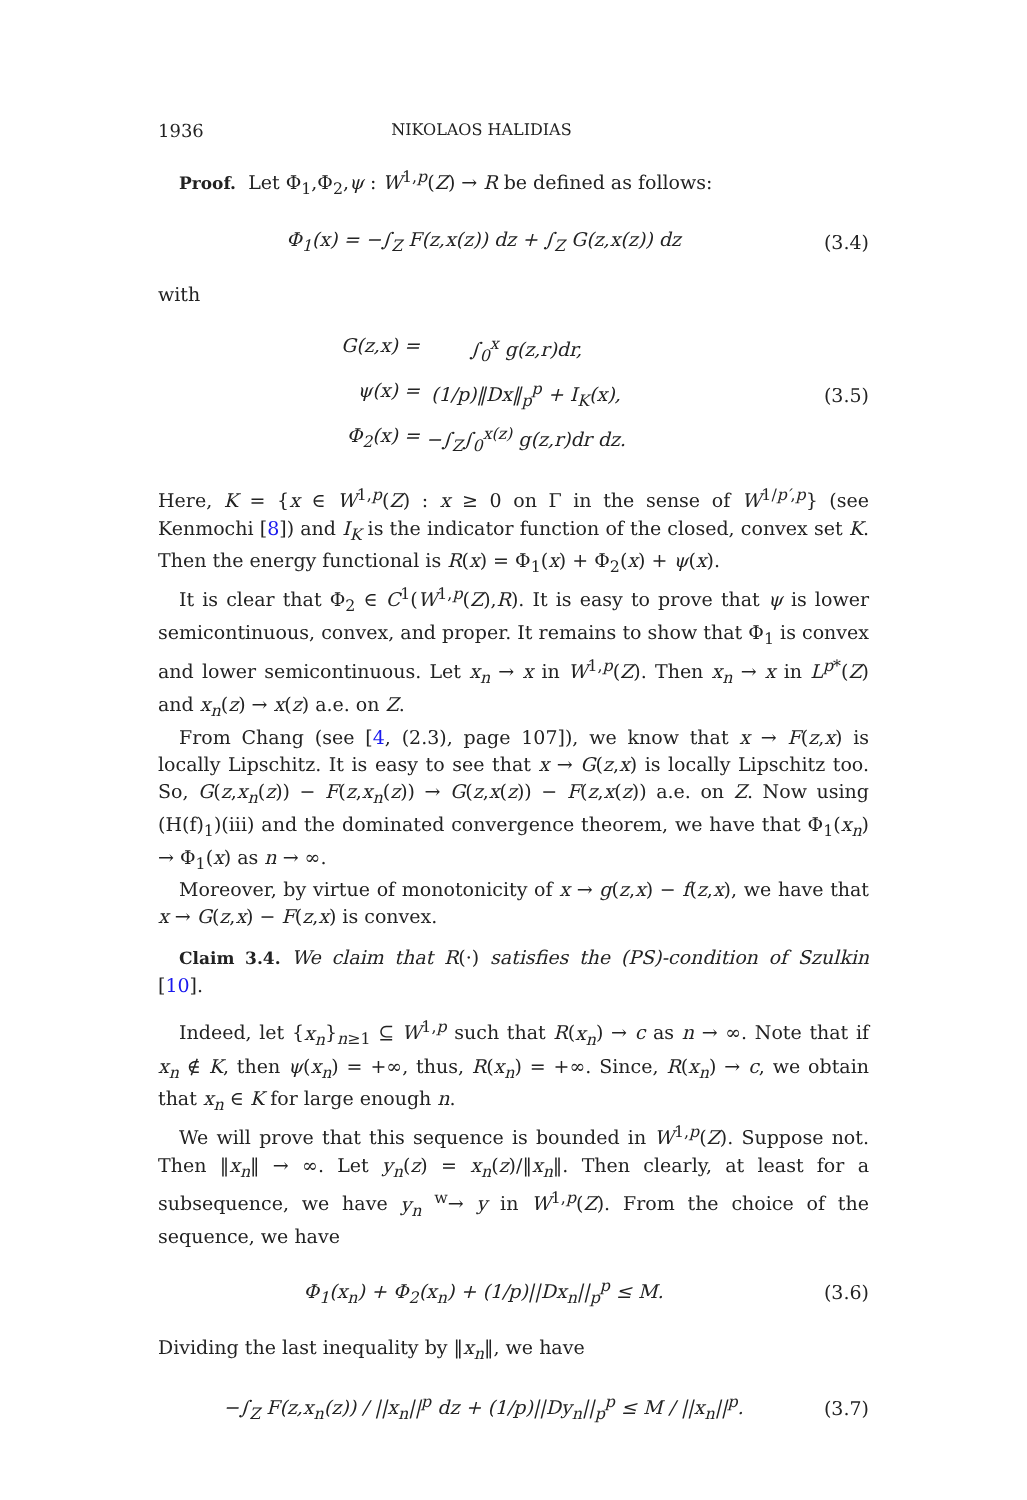1936 NIKOLAOS HALIDIAS
Proof. Let Φ<sub>1</sub>,Φ<sub>2</sub>,ψ : W<sup>1,p</sup>(Z) → R be defined as follows:
Φ<sub>1</sub>(x) = −∫<sub>Z</sub> F(z,x(z)) dz + ∫<sub>Z</sub> G(z,x(z)) dz
(3.4)
with
G(z,x) = ∫<sub>0</sub><sup>x</sup> g(z,r)dr, ψ(x) = (1/p)‖Dx‖<sub>p</sub><sup>p</sup> + I<sub>K</sub>(x), Φ<sub>2</sub>(x) = −∫<sub>Z</sub>∫<sub>0</sub><sup>x(z)</sup> g(z,r)dr dz.
(3.5)
Here, K = {x ∈ W<sup>1,p</sup>(Z) : x ≥ 0 on Γ in the sense of W<sup>1/p′,p</sup>} (see Kenmochi [8]) and I<sub>K</sub> is the indicator function of the closed, convex set K. Then the energy functional is R(x) = Φ<sub>1</sub>(x) + Φ<sub>2</sub>(x) + ψ(x).
It is clear that Φ<sub>2</sub> ∈ C<sup>1</sup>(W<sup>1,p</sup>(Z),R). It is easy to prove that ψ is lower semicontinuous, convex, and proper. It remains to show that Φ<sub>1</sub> is convex and lower semicontinuous. Let x<sub>n</sub> → x in W<sup>1,p</sup>(Z). Then x<sub>n</sub> → x in L<sup>p*</sup>(Z) and x<sub>n</sub>(z) → x(z) a.e. on Z.
From Chang (see [4, (2.3), page 107]), we know that x → F(z,x) is locally Lipschitz. It is easy to see that x → G(z,x) is locally Lipschitz too. So, G(z,x<sub>n</sub>(z)) − F(z,x<sub>n</sub>(z)) → G(z,x(z)) − F(z,x(z)) a.e. on Z. Now using (H(f)<sub>1</sub>)(iii) and the dominated convergence theorem, we have that Φ<sub>1</sub>(x<sub>n</sub>) → Φ<sub>1</sub>(x) as n → ∞.
Moreover, by virtue of monotonicity of x → g(z,x) − f(z,x), we have that x → G(z,x) − F(z,x) is convex.
Claim 3.4. We claim that R(·) satisfies the (PS)-condition of Szulkin [10].
Indeed, let {x<sub>n</sub>}<sub>n≥1</sub> ⊆ W<sup>1,p</sup> such that R(x<sub>n</sub>) → c as n → ∞. Note that if x<sub>n</sub> ∉ K, then ψ(x<sub>n</sub>) = +∞, thus, R(x<sub>n</sub>) = +∞. Since, R(x<sub>n</sub>) → c, we obtain that x<sub>n</sub> ∈ K for large enough n.
We will prove that this sequence is bounded in W<sup>1,p</sup>(Z). Suppose not. Then ‖x<sub>n</sub>‖ → ∞. Let y<sub>n</sub>(z) = x<sub>n</sub>(z)/‖x<sub>n</sub>‖. Then clearly, at least for a subsequence, we have y<sub>n</sub> <sup>w</sup>→ y in W<sup>1,p</sup>(Z). From the choice of the sequence, we have
Φ<sub>1</sub>(x<sub>n</sub>) + Φ<sub>2</sub>(x<sub>n</sub>) + (1/p)||Dx<sub>n</sub>||<sub>p</sub><sup>p</sup> ≤ M.
(3.6)
Dividing the last inequality by ‖x<sub>n</sub>‖, we have
−∫<sub>Z</sub> F(z,x<sub>n</sub>(z)) / ||x<sub>n</sub>||<sup>p</sup> dz + (1/p)||Dy<sub>n</sub>||<sub>p</sub><sup>p</sup> ≤ M / ||x<sub>n</sub>||<sup>p</sup>.
(3.7)